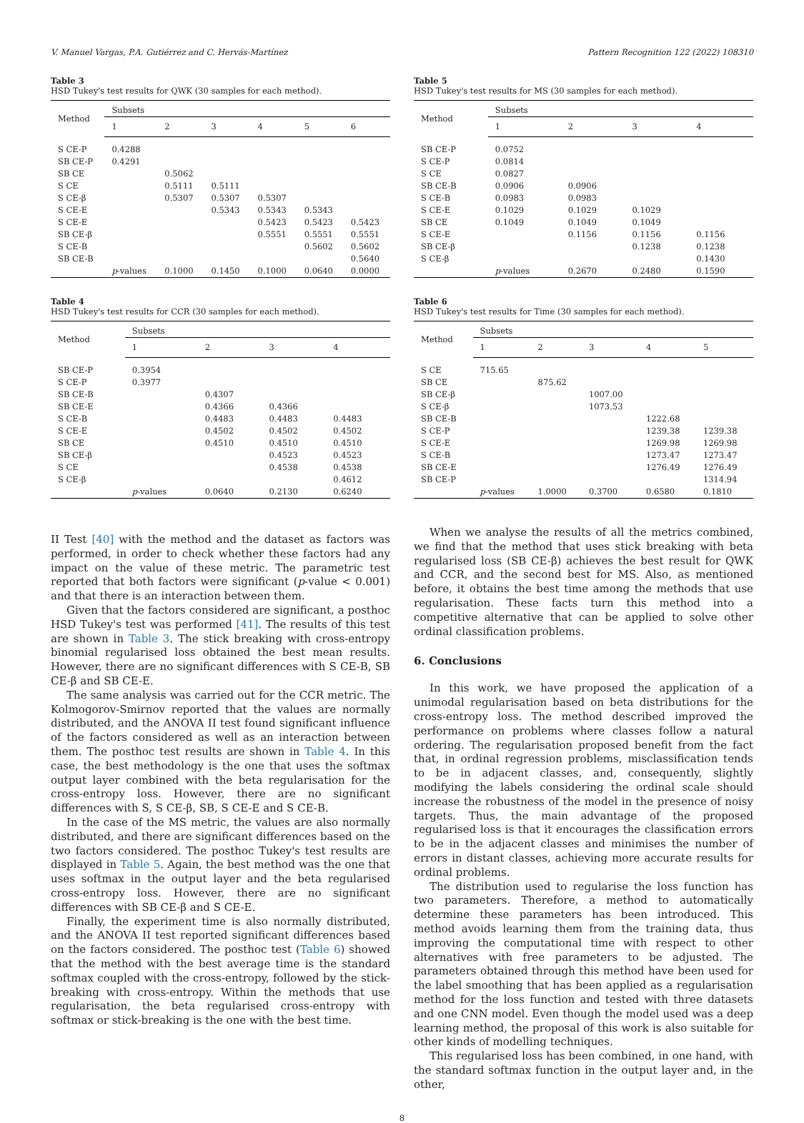V. Manuel Vargas, P.A. Gutiérrez and C. Hervás-Martínez Pattern Recognition 122 (2022) 108310
Table 3
HSD Tukey's test results for QWK (30 samples for each method).
| Method | Subsets | | | | | |
| --- | --- | --- | --- | --- | --- | --- |
| | 1 | 2 | 3 | 4 | 5 | 6 |
| S CE-P | 0.4288 | | | | | |
| SB CE-P | 0.4291 | | | | | |
| SB CE | | 0.5062 | | | | |
| S CE | | 0.5111 | 0.5111 | | | |
| S CE-β | | 0.5307 | 0.5307 | 0.5307 | | |
| S CE-E | | | 0.5343 | 0.5343 | 0.5343 | |
| S CE-E | | | | 0.5423 | 0.5423 | 0.5423 |
| SB CE-β | | | | 0.5551 | 0.5551 | 0.5551 |
| S CE-B | | | | | 0.5602 | 0.5602 |
| SB CE-B | | | | | | 0.5640 |
| | p -values | 0.1000 | 0.1450 | 0.1000 | 0.0640 | 0.0000 |
Table 4
HSD Tukey's test results for CCR (30 samples for each method).
| Method | Subsets | | | |
| --- | --- | --- | --- | --- |
| | 1 | 2 | 3 | 4 |
| SB CE-P | 0.3954 | | | |
| S CE-P | 0.3977 | | | |
| SB CE-B | | 0.4307 | | |
| SB CE-E | | 0.4366 | 0.4366 | |
| S CE-B | | 0.4483 | 0.4483 | 0.4483 |
| S CE-E | | 0.4502 | 0.4502 | 0.4502 |
| SB CE | | 0.4510 | 0.4510 | 0.4510 |
| SB CE-β | | | 0.4523 | 0.4523 |
| S CE | | | 0.4538 | 0.4538 |
| S CE-β | | | | 0.4612 |
| | p -values | 0.0640 | 0.2130 | 0.6240 |
II Test [40] with the method and the dataset as factors was performed, in order to check whether these factors had any impact on the value of these metric. The parametric test reported that both factors were significant (p-value < 0.001) and that there is an interaction between them.
Given that the factors considered are significant, a posthoc HSD Tukey's test was performed [41]. The results of this test are shown in Table 3. The stick breaking with cross-entropy binomial regularised loss obtained the best mean results. However, there are no significant differences with S CE-B, SB CE-β and SB CE-E.
The same analysis was carried out for the CCR metric. The Kolmogorov-Smirnov reported that the values are normally distributed, and the ANOVA II test found significant influence of the factors considered as well as an interaction between them. The posthoc test results are shown in Table 4. In this case, the best methodology is the one that uses the softmax output layer combined with the beta regularisation for the cross-entropy loss. However, there are no significant differences with S, S CE-β, SB, S CE-E and S CE-B.
In the case of the MS metric, the values are also normally distributed, and there are significant differences based on the two factors considered. The posthoc Tukey's test results are displayed in Table 5. Again, the best method was the one that uses softmax in the output layer and the beta regularised cross-entropy loss. However, there are no significant differences with SB CE-β and S CE-E.
Finally, the experiment time is also normally distributed, and the ANOVA II test reported significant differences based on the factors considered. The posthoc test (Table 6) showed that the method with the best average time is the standard softmax coupled with the cross-entropy, followed by the stick-breaking with cross-entropy. Within the methods that use regularisation, the beta regularised cross-entropy with softmax or stick-breaking is the one with the best time.
Table 5
HSD Tukey's test results for MS (30 samples for each method).
| Method | Subsets | | | |
| --- | --- | --- | --- | --- |
| | 1 | 2 | 3 | 4 |
| SB CE-P | 0.0752 | | | |
| S CE-P | 0.0814 | | | |
| S CE | 0.0827 | | | |
| SB CE-B | 0.0906 | 0.0906 | | |
| S CE-B | 0.0983 | 0.0983 | | |
| S CE-E | 0.1029 | 0.1029 | 0.1029 | |
| SB CE | 0.1049 | 0.1049 | 0.1049 | |
| S CE-E | | 0.1156 | 0.1156 | 0.1156 |
| SB CE-β | | | 0.1238 | 0.1238 |
| S CE-β | | | | 0.1430 |
| | p -values | 0.2670 | 0.2480 | 0.1590 |
Table 6
HSD Tukey's test results for Time (30 samples for each method).
| Method | Subsets | | | | |
| --- | --- | --- | --- | --- | --- |
| | 1 | 2 | 3 | 4 | 5 |
| S CE | 715.65 | | | | |
| SB CE | | 875.62 | | | |
| SB CE-β | | | 1007.00 | | |
| S CE-β | | | 1073.53 | | |
| SB CE-B | | | | 1222.68 | |
| S CE-P | | | | 1239.38 | 1239.38 |
| S CE-E | | | | 1269.98 | 1269.98 |
| S CE-B | | | | 1273.47 | 1273.47 |
| SB CE-E | | | | 1276.49 | 1276.49 |
| SB CE-P | | | | | 1314.94 |
| | p -values | 1.0000 | 0.3700 | 0.6580 | 0.1810 |
When we analyse the results of all the metrics combined, we find that the method that uses stick breaking with beta regularised loss (SB CE-β) achieves the best result for QWK and CCR, and the second best for MS. Also, as mentioned before, it obtains the best time among the methods that use regularisation. These facts turn this method into a competitive alternative that can be applied to solve other ordinal classification problems.
6. Conclusions
In this work, we have proposed the application of a unimodal regularisation based on beta distributions for the cross-entropy loss. The method described improved the performance on problems where classes follow a natural ordering. The regularisation proposed benefit from the fact that, in ordinal regression problems, misclassification tends to be in adjacent classes, and, consequently, slightly modifying the labels considering the ordinal scale should increase the robustness of the model in the presence of noisy targets. Thus, the main advantage of the proposed regularised loss is that it encourages the classification errors to be in the adjacent classes and minimises the number of errors in distant classes, achieving more accurate results for ordinal problems.
The distribution used to regularise the loss function has two parameters. Therefore, a method to automatically determine these parameters has been introduced. This method avoids learning them from the training data, thus improving the computational time with respect to other alternatives with free parameters to be adjusted. The parameters obtained through this method have been used for the label smoothing that has been applied as a regularisation method for the loss function and tested with three datasets and one CNN model. Even though the model used was a deep learning method, the proposal of this work is also suitable for other kinds of modelling techniques.
This regularised loss has been combined, in one hand, with the standard softmax function in the output layer and, in the other,
8